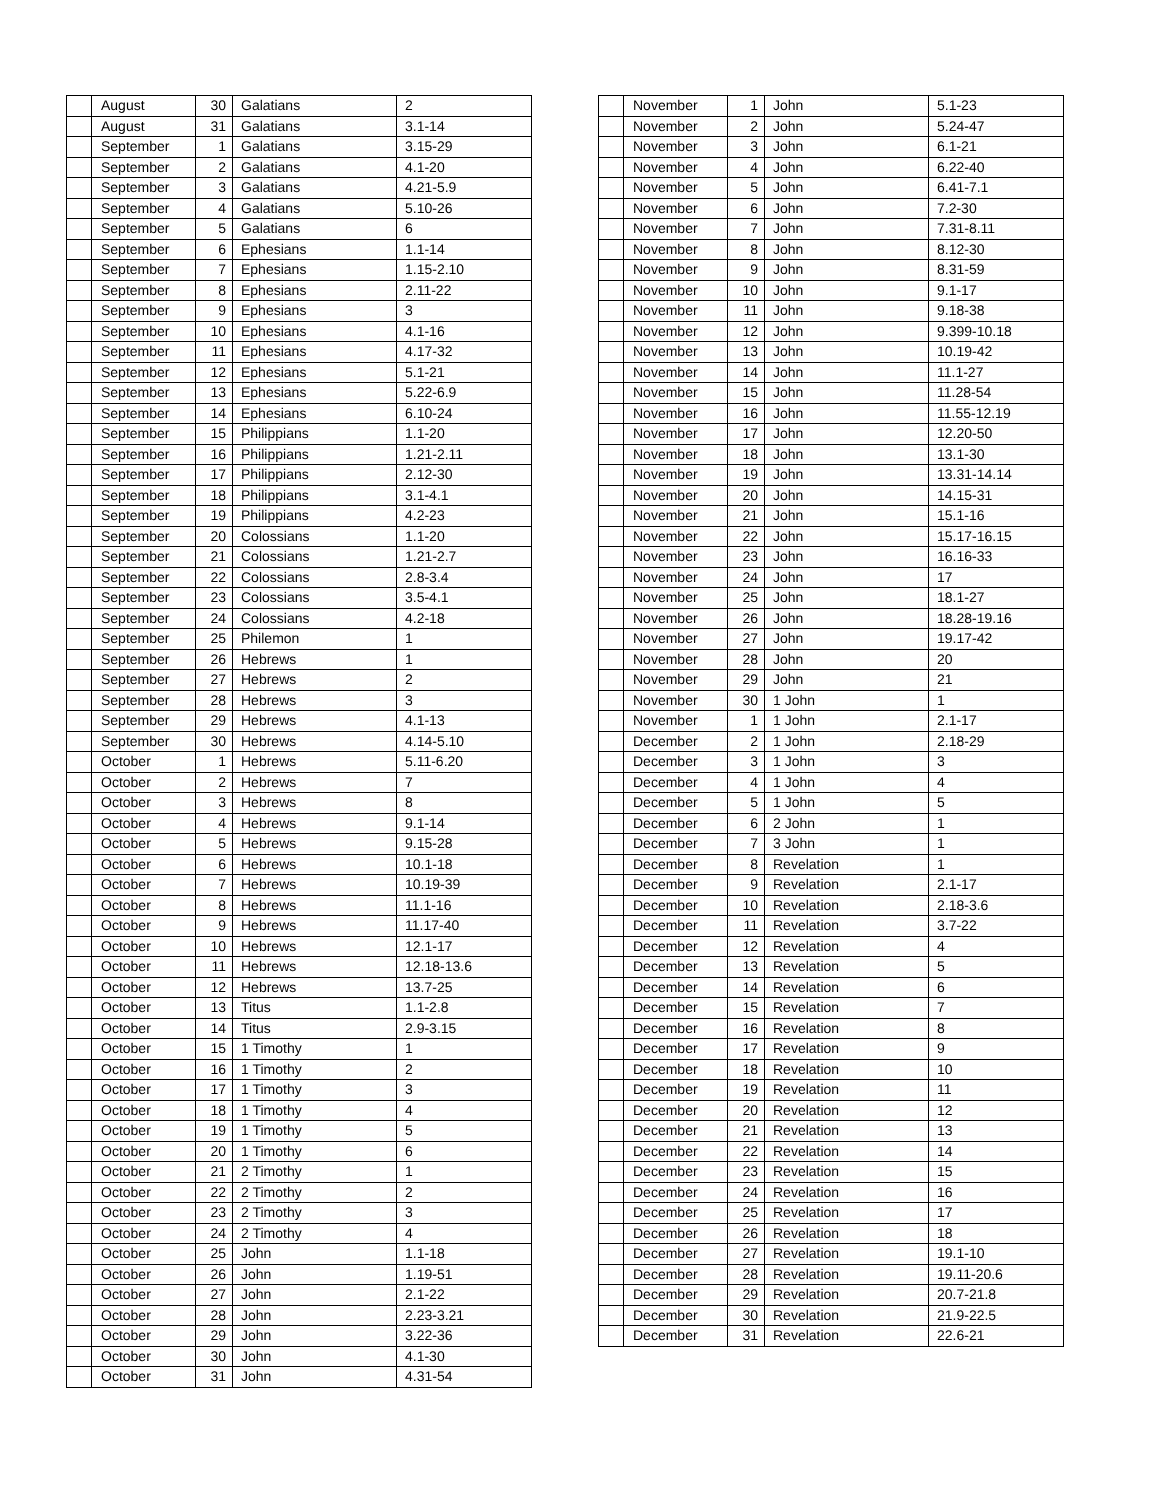| | August | 30 | Galatians | 2 |
| | August | 31 | Galatians | 3.1-14 |
| | September | 1 | Galatians | 3.15-29 |
| | September | 2 | Galatians | 4.1-20 |
| | September | 3 | Galatians | 4.21-5.9 |
| | September | 4 | Galatians | 5.10-26 |
| | September | 5 | Galatians | 6 |
| | September | 6 | Ephesians | 1.1-14 |
| | September | 7 | Ephesians | 1.15-2.10 |
| | September | 8 | Ephesians | 2.11-22 |
| | September | 9 | Ephesians | 3 |
| | September | 10 | Ephesians | 4.1-16 |
| | September | 11 | Ephesians | 4.17-32 |
| | September | 12 | Ephesians | 5.1-21 |
| | September | 13 | Ephesians | 5.22-6.9 |
| | September | 14 | Ephesians | 6.10-24 |
| | September | 15 | Philippians | 1.1-20 |
| | September | 16 | Philippians | 1.21-2.11 |
| | September | 17 | Philippians | 2.12-30 |
| | September | 18 | Philippians | 3.1-4.1 |
| | September | 19 | Philippians | 4.2-23 |
| | September | 20 | Colossians | 1.1-20 |
| | September | 21 | Colossians | 1.21-2.7 |
| | September | 22 | Colossians | 2.8-3.4 |
| | September | 23 | Colossians | 3.5-4.1 |
| | September | 24 | Colossians | 4.2-18 |
| | September | 25 | Philemon | 1 |
| | September | 26 | Hebrews | 1 |
| | September | 27 | Hebrews | 2 |
| | September | 28 | Hebrews | 3 |
| | September | 29 | Hebrews | 4.1-13 |
| | September | 30 | Hebrews | 4.14-5.10 |
| | October | 1 | Hebrews | 5.11-6.20 |
| | October | 2 | Hebrews | 7 |
| | October | 3 | Hebrews | 8 |
| | October | 4 | Hebrews | 9.1-14 |
| | October | 5 | Hebrews | 9.15-28 |
| | October | 6 | Hebrews | 10.1-18 |
| | October | 7 | Hebrews | 10.19-39 |
| | October | 8 | Hebrews | 11.1-16 |
| | October | 9 | Hebrews | 11.17-40 |
| | October | 10 | Hebrews | 12.1-17 |
| | October | 11 | Hebrews | 12.18-13.6 |
| | October | 12 | Hebrews | 13.7-25 |
| | October | 13 | Titus | 1.1-2.8 |
| | October | 14 | Titus | 2.9-3.15 |
| | October | 15 | 1 Timothy | 1 |
| | October | 16 | 1 Timothy | 2 |
| | October | 17 | 1 Timothy | 3 |
| | October | 18 | 1 Timothy | 4 |
| | October | 19 | 1 Timothy | 5 |
| | October | 20 | 1 Timothy | 6 |
| | October | 21 | 2 Timothy | 1 |
| | October | 22 | 2 Timothy | 2 |
| | October | 23 | 2 Timothy | 3 |
| | October | 24 | 2 Timothy | 4 |
| | October | 25 | John | 1.1-18 |
| | October | 26 | John | 1.19-51 |
| | October | 27 | John | 2.1-22 |
| | October | 28 | John | 2.23-3.21 |
| | October | 29 | John | 3.22-36 |
| | October | 30 | John | 4.1-30 |
| | October | 31 | John | 4.31-54 |
| | November | 1 | John | 5.1-23 |
| | November | 2 | John | 5.24-47 |
| | November | 3 | John | 6.1-21 |
| | November | 4 | John | 6.22-40 |
| | November | 5 | John | 6.41-7.1 |
| | November | 6 | John | 7.2-30 |
| | November | 7 | John | 7.31-8.11 |
| | November | 8 | John | 8.12-30 |
| | November | 9 | John | 8.31-59 |
| | November | 10 | John | 9.1-17 |
| | November | 11 | John | 9.18-38 |
| | November | 12 | John | 9.399-10.18 |
| | November | 13 | John | 10.19-42 |
| | November | 14 | John | 11.1-27 |
| | November | 15 | John | 11.28-54 |
| | November | 16 | John | 11.55-12.19 |
| | November | 17 | John | 12.20-50 |
| | November | 18 | John | 13.1-30 |
| | November | 19 | John | 13.31-14.14 |
| | November | 20 | John | 14.15-31 |
| | November | 21 | John | 15.1-16 |
| | November | 22 | John | 15.17-16.15 |
| | November | 23 | John | 16.16-33 |
| | November | 24 | John | 17 |
| | November | 25 | John | 18.1-27 |
| | November | 26 | John | 18.28-19.16 |
| | November | 27 | John | 19.17-42 |
| | November | 28 | John | 20 |
| | November | 29 | John | 21 |
| | November | 30 | 1 John | 1 |
| | November | 1 | 1 John | 2.1-17 |
| | December | 2 | 1 John | 2.18-29 |
| | December | 3 | 1 John | 3 |
| | December | 4 | 1 John | 4 |
| | December | 5 | 1 John | 5 |
| | December | 6 | 2 John | 1 |
| | December | 7 | 3 John | 1 |
| | December | 8 | Revelation | 1 |
| | December | 9 | Revelation | 2.1-17 |
| | December | 10 | Revelation | 2.18-3.6 |
| | December | 11 | Revelation | 3.7-22 |
| | December | 12 | Revelation | 4 |
| | December | 13 | Revelation | 5 |
| | December | 14 | Revelation | 6 |
| | December | 15 | Revelation | 7 |
| | December | 16 | Revelation | 8 |
| | December | 17 | Revelation | 9 |
| | December | 18 | Revelation | 10 |
| | December | 19 | Revelation | 11 |
| | December | 20 | Revelation | 12 |
| | December | 21 | Revelation | 13 |
| | December | 22 | Revelation | 14 |
| | December | 23 | Revelation | 15 |
| | December | 24 | Revelation | 16 |
| | December | 25 | Revelation | 17 |
| | December | 26 | Revelation | 18 |
| | December | 27 | Revelation | 19.1-10 |
| | December | 28 | Revelation | 19.11-20.6 |
| | December | 29 | Revelation | 20.7-21.8 |
| | December | 30 | Revelation | 21.9-22.5 |
| | December | 31 | Revelation | 22.6-21 |